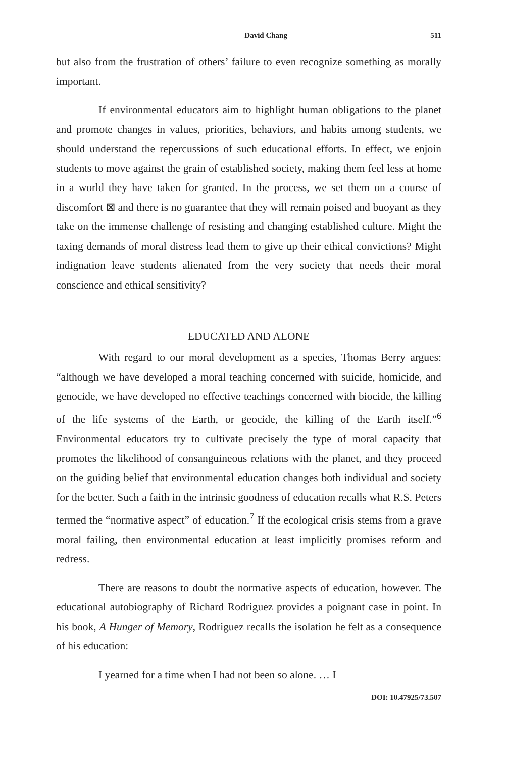David Chang 511
but also from the frustration of others’ failure to even recognize something as morally important.
If environmental educators aim to highlight human obligations to the planet and promote changes in values, priorities, behaviors, and habits among students, we should understand the repercussions of such educational efforts. In effect, we enjoin students to move against the grain of established society, making them feel less at home in a world they have taken for granted. In the process, we set them on a course of discomfort ⊠ and there is no guarantee that they will remain poised and buoyant as they take on the immense challenge of resisting and changing established culture. Might the taxing demands of moral distress lead them to give up their ethical convictions? Might indignation leave students alienated from the very society that needs their moral conscience and ethical sensitivity?
EDUCATED AND ALONE
With regard to our moral development as a species, Thomas Berry argues: “although we have developed a moral teaching concerned with suicide, homicide, and genocide, we have developed no effective teachings concerned with biocide, the killing of the life systems of the Earth, or geocide, the killing of the Earth itself.”<sup>6</sup> Environmental educators try to cultivate precisely the type of moral capacity that promotes the likelihood of consanguineous relations with the planet, and they proceed on the guiding belief that environmental education changes both individual and society for the better. Such a faith in the intrinsic goodness of education recalls what R.S. Peters termed the “normative aspect” of education.<sup>7</sup> If the ecological crisis stems from a grave moral failing, then environmental education at least implicitly promises reform and redress.
There are reasons to doubt the normative aspects of education, however. The educational autobiography of Richard Rodriguez provides a poignant case in point. In his book, A Hunger of Memory, Rodriguez recalls the isolation he felt as a consequence of his education:
I yearned for a time when I had not been so alone. … I
DOI: 10.47925/73.507